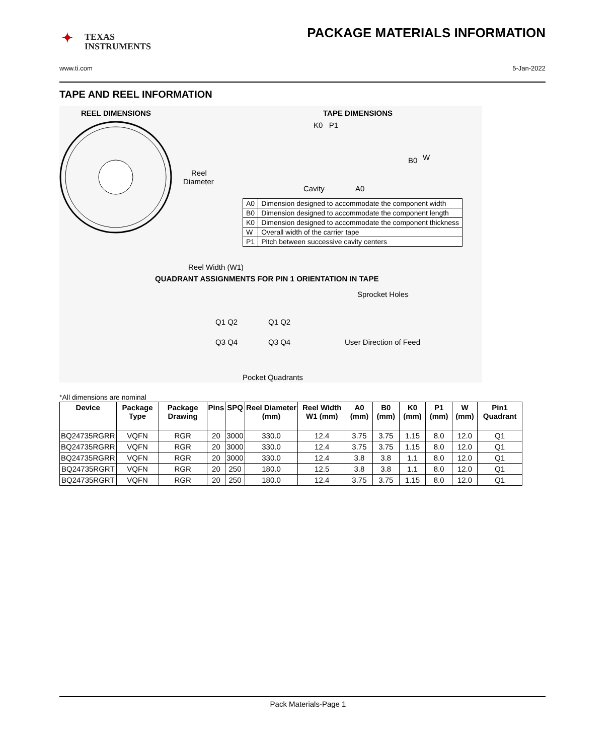✦ TEXAS
INSTRUMENTS
PACKAGE MATERIALS INFORMATION
www.ti.com 5-Jan-2022
TAPE AND REEL INFORMATION
REEL DIMENSIONS TAPE DIMENSIONS
Reel
Diameter
K0 P1
Cavity A0
B0 W
Reel Width (W1)
QUADRANT ASSIGNMENTS FOR PIN 1 ORIENTATION IN TAPE
Sprocket Holes
Q1 Q2 Q1 Q2
Q3 Q4 Q3 Q4 User Direction of Feed
Pocket Quadrants
| A0 | Dimension designed to accommodate the component width |
| B0 | Dimension designed to accommodate the component length |
| K0 | Dimension designed to accommodate the component thickness |
| W | Overall width of the carrier tape |
| P1 | Pitch between successive cavity centers |
*All dimensions are nominal
| Device | Package Type | Package Drawing | Pins | SPQ | Reel Diameter (mm) | Reel Width W1 (mm) | A0 (mm) | B0 (mm) | K0 (mm) | P1 (mm) | W (mm) | Pin1 Quadrant |
| --- | --- | --- | --- | --- | --- | --- | --- | --- | --- | --- | --- | --- |
| BQ24735RGRR | VQFN | RGR | 20 | 3000 | 330.0 | 12.4 | 3.75 | 3.75 | 1.15 | 8.0 | 12.0 | Q1 |
| BQ24735RGRR | VQFN | RGR | 20 | 3000 | 330.0 | 12.4 | 3.75 | 3.75 | 1.15 | 8.0 | 12.0 | Q1 |
| BQ24735RGRR | VQFN | RGR | 20 | 3000 | 330.0 | 12.4 | 3.8 | 3.8 | 1.1 | 8.0 | 12.0 | Q1 |
| BQ24735RGRT | VQFN | RGR | 20 | 250 | 180.0 | 12.5 | 3.8 | 3.8 | 1.1 | 8.0 | 12.0 | Q1 |
| BQ24735RGRT | VQFN | RGR | 20 | 250 | 180.0 | 12.4 | 3.75 | 3.75 | 1.15 | 8.0 | 12.0 | Q1 |
Pack Materials-Page 1